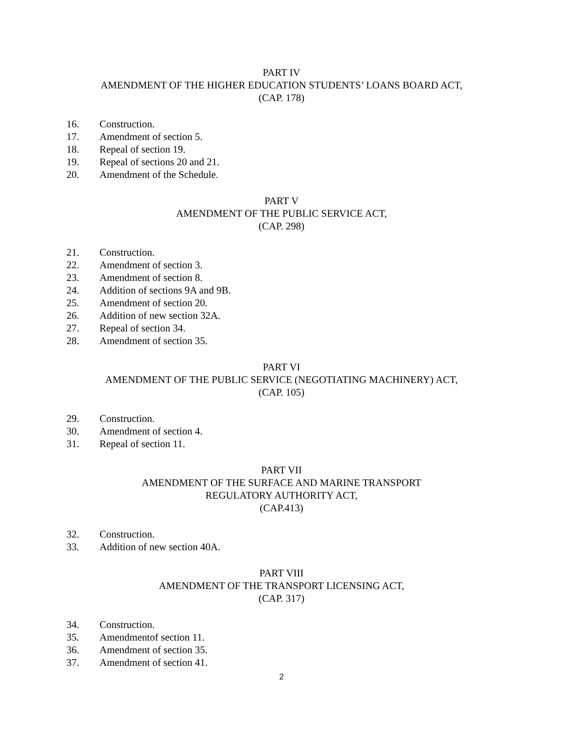PART IV
AMENDMENT OF THE HIGHER EDUCATION STUDENTS’ LOANS BOARD ACT,
(CAP. 178)
16. Construction.
17. Amendment of section 5.
18. Repeal of section 19.
19. Repeal of sections 20 and 21.
20. Amendment of the Schedule.
PART V
AMENDMENT OF THE PUBLIC SERVICE ACT,
(CAP. 298)
21. Construction.
22. Amendment of section 3.
23. Amendment of section 8.
24. Addition of sections 9A and 9B.
25. Amendment of section 20.
26. Addition of new section 32A.
27. Repeal of section 34.
28. Amendment of section 35.
PART VI
AMENDMENT OF THE PUBLIC SERVICE (NEGOTIATING MACHINERY) ACT,
(CAP. 105)
29. Construction.
30. Amendment of section 4.
31. Repeal of section 11.
PART VII
AMENDMENT OF THE SURFACE AND MARINE TRANSPORT
REGULATORY AUTHORITY ACT,
(CAP.413)
32. Construction.
33. Addition of new section 40A.
PART VIII
AMENDMENT OF THE TRANSPORT LICENSING ACT,
(CAP. 317)
34. Construction.
35. Amendmentof section 11.
36. Amendment of section 35.
37. Amendment of section 41.
2